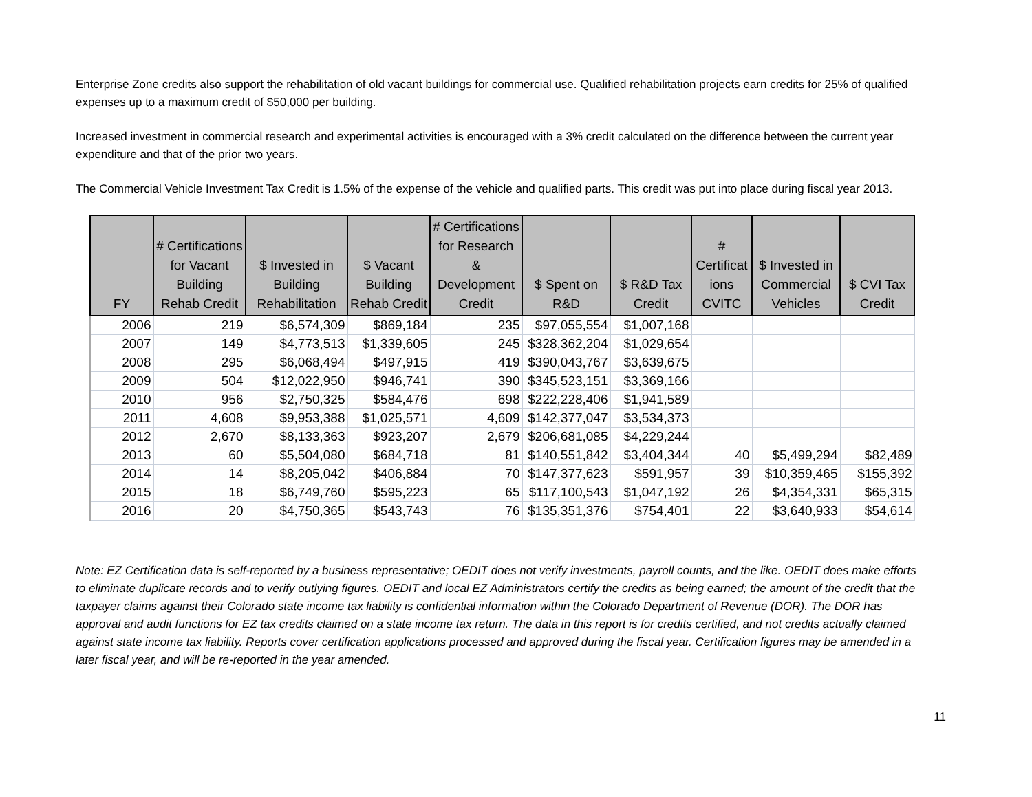Enterprise Zone credits also support the rehabilitation of old vacant buildings for commercial use. Qualified rehabilitation projects earn credits for 25% of qualified expenses up to a maximum credit of $50,000 per building.
Increased investment in commercial research and experimental activities is encouraged with a 3% credit calculated on the difference between the current year expenditure and that of the prior two years.
The Commercial Vehicle Investment Tax Credit is 1.5% of the expense of the vehicle and qualified parts. This credit was put into place during fiscal year 2013.
| FY | # Certifications for Vacant Building Rehab Credit | $ Invested in Building Rehabilitation | $ Vacant Building Rehab Credit | # Certifications for Research & Development Credit | $ Spent on R&D | $ R&D Tax Credit | # Certificat ions CVITC | $ Invested in Commercial Vehicles | $ CVI Tax Credit |
| --- | --- | --- | --- | --- | --- | --- | --- | --- | --- |
| 2006 | 219 | $6,574,309 | $869,184 | 235 | $97,055,554 | $1,007,168 | | | |
| 2007 | 149 | $4,773,513 | $1,339,605 | 245 | $328,362,204 | $1,029,654 | | | |
| 2008 | 295 | $6,068,494 | $497,915 | 419 | $390,043,767 | $3,639,675 | | | |
| 2009 | 504 | $12,022,950 | $946,741 | 390 | $345,523,151 | $3,369,166 | | | |
| 2010 | 956 | $2,750,325 | $584,476 | 698 | $222,228,406 | $1,941,589 | | | |
| 2011 | 4,608 | $9,953,388 | $1,025,571 | 4,609 | $142,377,047 | $3,534,373 | | | |
| 2012 | 2,670 | $8,133,363 | $923,207 | 2,679 | $206,681,085 | $4,229,244 | | | |
| 2013 | 60 | $5,504,080 | $684,718 | 81 | $140,551,842 | $3,404,344 | 40 | $5,499,294 | $82,489 |
| 2014 | 14 | $8,205,042 | $406,884 | 70 | $147,377,623 | $591,957 | 39 | $10,359,465 | $155,392 |
| 2015 | 18 | $6,749,760 | $595,223 | 65 | $117,100,543 | $1,047,192 | 26 | $4,354,331 | $65,315 |
| 2016 | 20 | $4,750,365 | $543,743 | 76 | $135,351,376 | $754,401 | 22 | $3,640,933 | $54,614 |
Note: EZ Certification data is self-reported by a business representative; OEDIT does not verify investments, payroll counts, and the like. OEDIT does make efforts to eliminate duplicate records and to verify outlying figures. OEDIT and local EZ Administrators certify the credits as being earned; the amount of the credit that the taxpayer claims against their Colorado state income tax liability is confidential information within the Colorado Department of Revenue (DOR). The DOR has approval and audit functions for EZ tax credits claimed on a state income tax return. The data in this report is for credits certified, and not credits actually claimed against state income tax liability. Reports cover certification applications processed and approved during the fiscal year. Certification figures may be amended in a later fiscal year, and will be re-reported in the year amended.
11